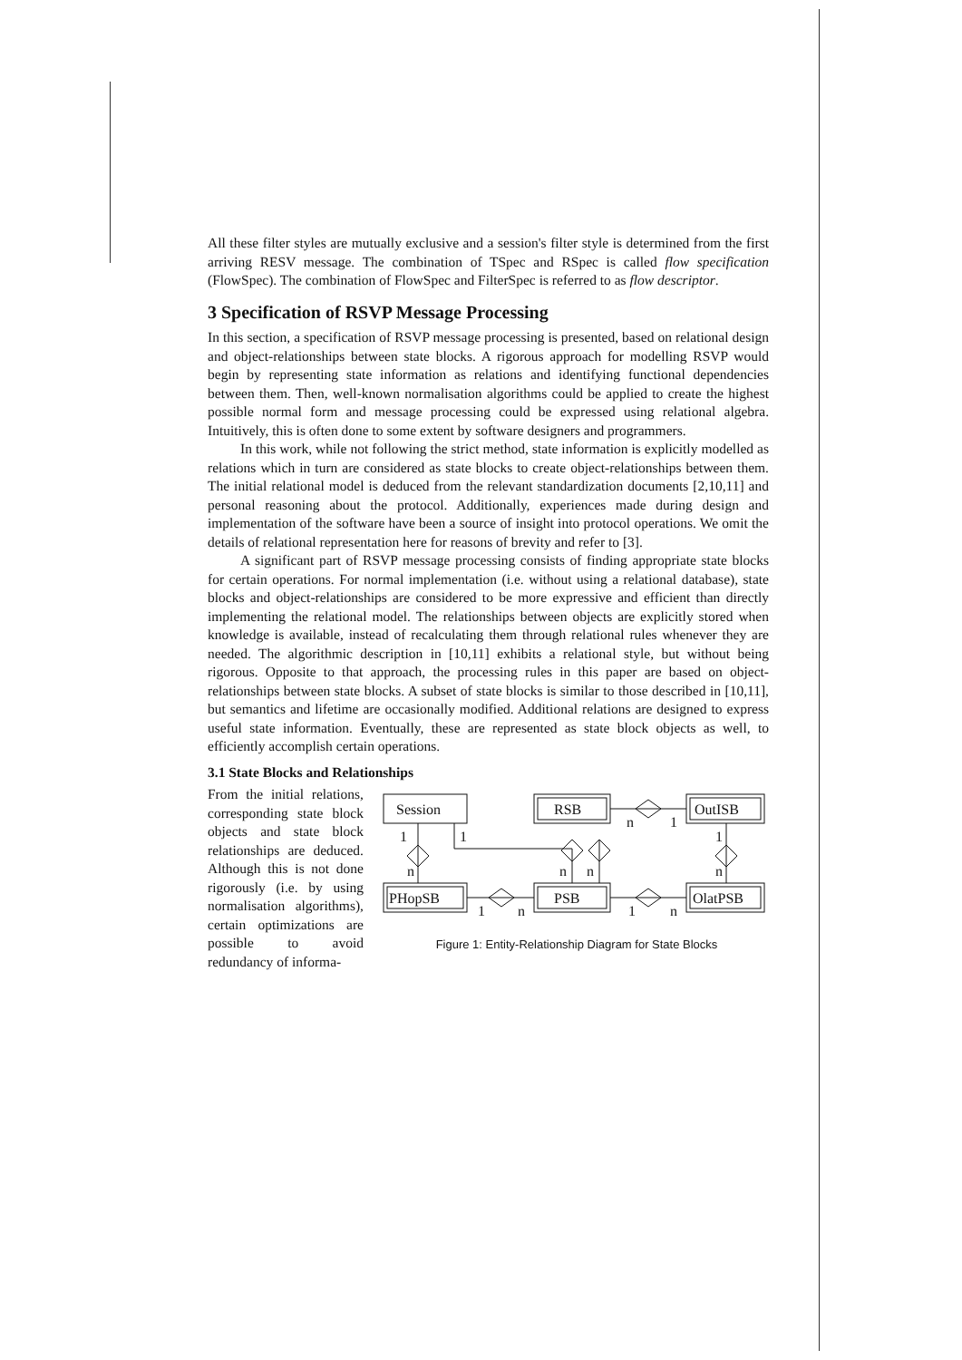All these filter styles are mutually exclusive and a session's filter style is determined from the first arriving RESV message. The combination of TSpec and RSpec is called flow specification (FlowSpec). The combination of FlowSpec and FilterSpec is referred to as flow descriptor.
3 Specification of RSVP Message Processing
In this section, a specification of RSVP message processing is presented, based on relational design and object-relationships between state blocks. A rigorous approach for modelling RSVP would begin by representing state information as relations and identifying functional dependencies between them. Then, well-known normalisation algorithms could be applied to create the highest possible normal form and message processing could be expressed using relational algebra. Intuitively, this is often done to some extent by software designers and programmers.
In this work, while not following the strict method, state information is explicitly modelled as relations which in turn are considered as state blocks to create object-relationships between them. The initial relational model is deduced from the relevant standardization documents [2,10,11] and personal reasoning about the protocol. Additionally, experiences made during design and implementation of the software have been a source of insight into protocol operations. We omit the details of relational representation here for reasons of brevity and refer to [3].
A significant part of RSVP message processing consists of finding appropriate state blocks for certain operations. For normal implementation (i.e. without using a relational database), state blocks and object-relationships are considered to be more expressive and efficient than directly implementing the relational model. The relationships between objects are explicitly stored when knowledge is available, instead of recalculating them through relational rules whenever they are needed. The algorithmic description in [10,11] exhibits a relational style, but without being rigorous. Opposite to that approach, the processing rules in this paper are based on object-relationships between state blocks. A subset of state blocks is similar to those described in [10,11], but semantics and lifetime are occasionally modified. Additional relations are designed to express useful state information. Eventually, these are represented as state block objects as well, to efficiently accomplish certain operations.
3.1 State Blocks and Relationships
From the initial relations, corresponding state block objects and state block relationships are deduced. Although this is not done rigorously (i.e. by using normalisation algorithms), certain optimizations are possible to avoid redundancy of informa-
Session
RSB
OutISB
PHopSB
PSB
OlatPSB
n
1
1
1
1
n
n
n
n
1
n
1
n
Figure 1: Entity-Relationship Diagram for State Blocks